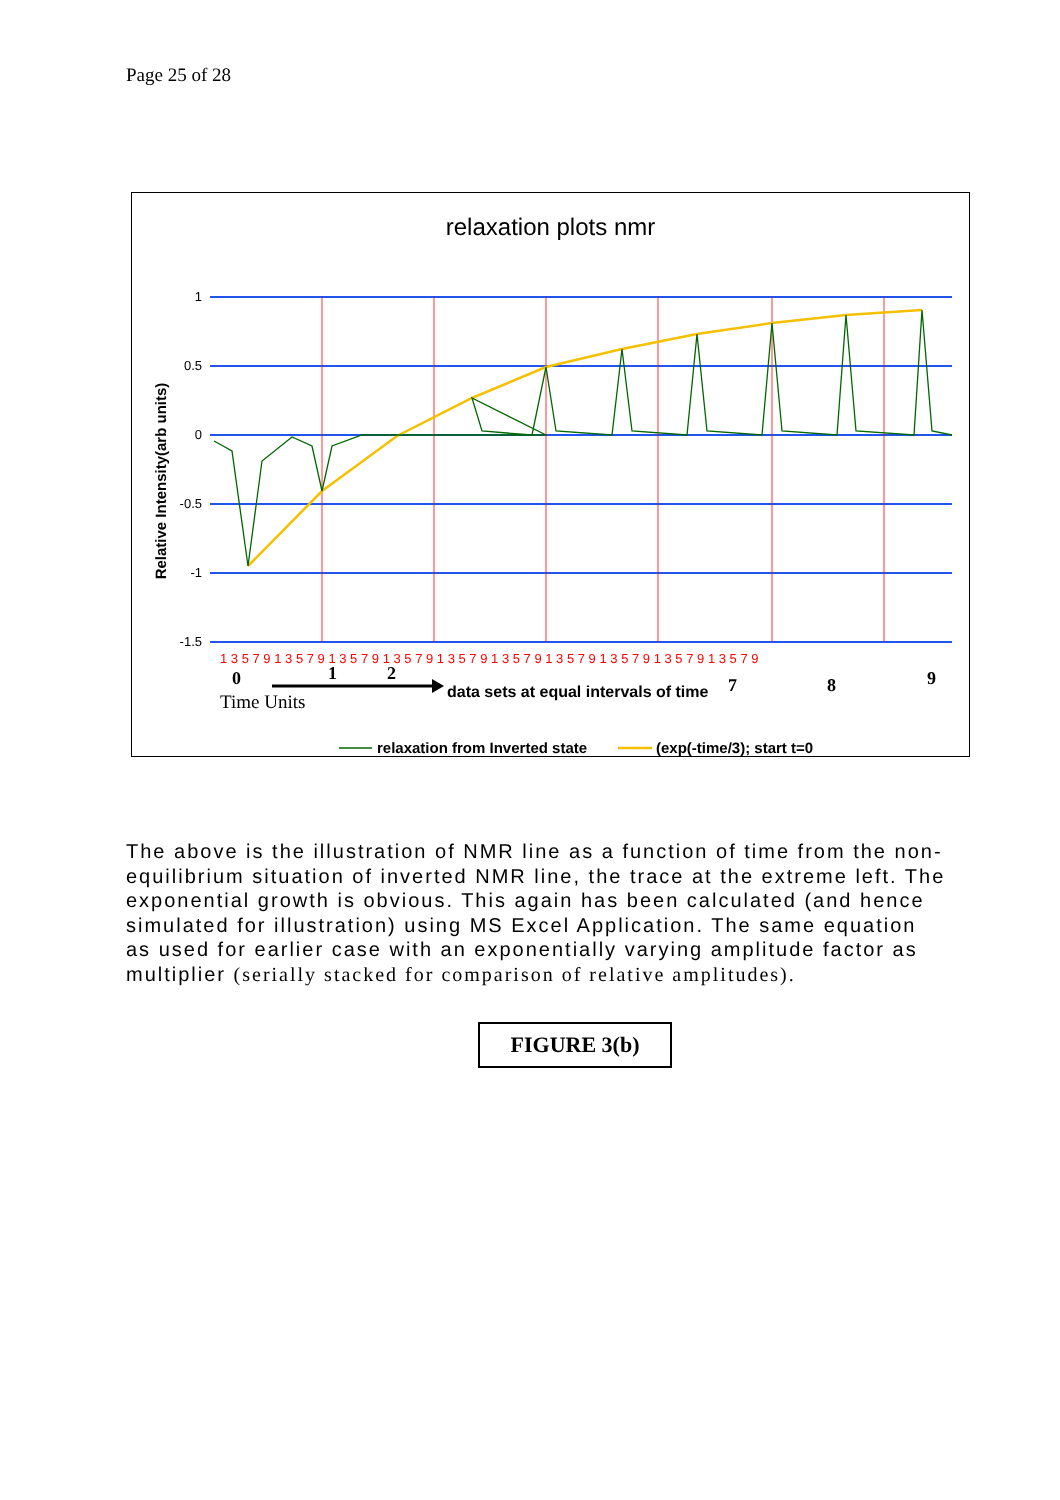Page 25 of 28
relaxation plots nmr
1
0.5
0
-0.5
-1
-1.5
Relative Intensity(arb units)
1 3 5 7 9 1 3 5 7 9 1 3 5 7 9 1 3 5 7 9 1 3 5 7 9 1 3 5 7 9 1 3 5 7 9 1 3 5 7 9 1 3 5 7 9 1 3 5 7 9
0
1
2
7
8
9
data sets at equal intervals of time
Time Units
relaxation from Inverted state
(exp(-time/3); start t=0
The above is the illustration of NMR line as a function of time from the non-equilibrium situation of inverted NMR line, the trace at the extreme left. The exponential growth is obvious. This again has been calculated (and hence simulated for illustration) using MS Excel Application. The same equation as used for earlier case with an exponentially varying amplitude factor as multiplier (serially stacked for comparison of relative amplitudes).
FIGURE 3(b)